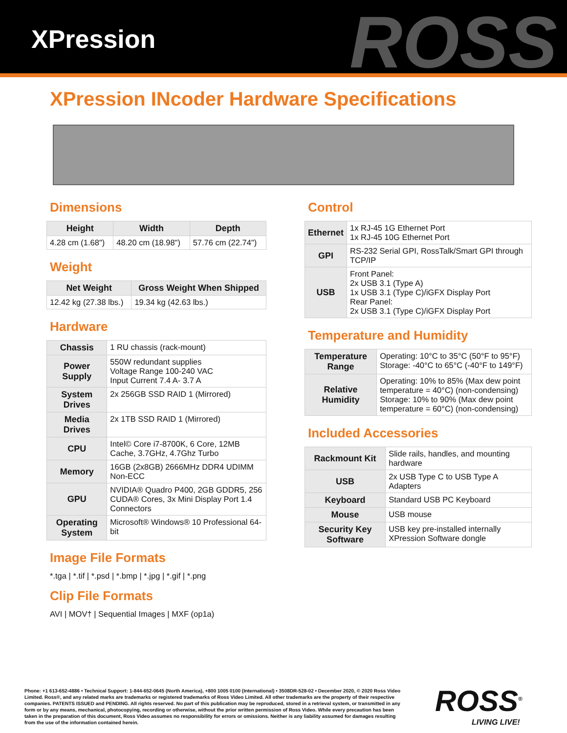XPression
ROSS
XPression INcoder Hardware Specifications
Dimensions
| Height | Width | Depth |
| --- | --- | --- |
| 4.28 cm (1.68") | 48.20 cm (18.98") | 57.76 cm (22.74") |
Weight
| Net Weight | Gross Weight When Shipped |
| --- | --- |
| 12.42 kg (27.38 lbs.) | 19.34 kg (42.63 lbs.) |
Hardware
| Chassis | 1 RU chassis (rack-mount) |
| Power Supply | 550W redundant supplies Voltage Range 100-240 VAC Input Current 7.4 A- 3.7 A |
| System Drives | 2x 256GB SSD RAID 1 (Mirrored) |
| Media Drives | 2x 1TB SSD RAID 1 (Mirrored) |
| CPU | Intel© Core i7-8700K, 6 Core, 12MB Cache, 3.7GHz, 4.7Ghz Turbo |
| Memory | 16GB (2x8GB) 2666MHz DDR4 UDIMM Non-ECC |
| GPU | NVIDIA® Quadro P400, 2GB GDDR5, 256 CUDA® Cores, 3x Mini Display Port 1.4 Connectors |
| Operating System | Microsoft® Windows® 10 Professional 64-bit |
Image File Formats
*.tga | *.tif | *.psd | *.bmp | *.jpg | *.gif | *.png
Clip File Formats
AVI | MOV† | Sequential Images | MXF (op1a)
Control
| Ethernet | 1x RJ-45 1G Ethernet Port 1x RJ-45 10G Ethernet Port |
| GPI | RS-232 Serial GPI, RossTalk/Smart GPI through TCP/IP |
| USB | Front Panel: 2x USB 3.1 (Type A) 1x USB 3.1 (Type C)/iGFX Display Port Rear Panel: 2x USB 3.1 (Type C)/iGFX Display Port |
Temperature and Humidity
| Temperature Range | Operating: 10°C to 35°C (50°F to 95°F) Storage: -40°C to 65°C (-40°F to 149°F) |
| Relative Humidity | Operating: 10% to 85% (Max dew point temperature = 40°C) (non-condensing) Storage: 10% to 90% (Max dew point temperature = 60°C) (non-condensing) |
Included Accessories
| Rackmount Kit | Slide rails, handles, and mounting hardware |
| USB | 2x USB Type C to USB Type A Adapters |
| Keyboard | Standard USB PC Keyboard |
| Mouse | USB mouse |
| Security Key Software | USB key pre-installed internally XPression Software dongle |
Phone: +1 613-652-4886 • Technical Support: 1-844-652-0645 (North America), +800 1005 0100 (International) • 3508DR-528-02 • December 2020, © 2020 Ross Video Limited. Ross®, and any related marks are trademarks or registered trademarks of Ross Video Limited. All other trademarks are the property of their respective companies. PATENTS ISSUED and PENDING. All rights reserved. No part of this publication may be reproduced, stored in a retrieval system, or transmitted in any form or by any means, mechanical, photocopying, recording or otherwise, without the prior written permission of Ross Video. While every precaution has been taken in the preparation of this document, Ross Video assumes no responsibility for errors or omissions. Neither is any liability assumed for damages resulting from the use of the information contained herein.
ROSS<sup>®</sup>
LIVING LIVE!